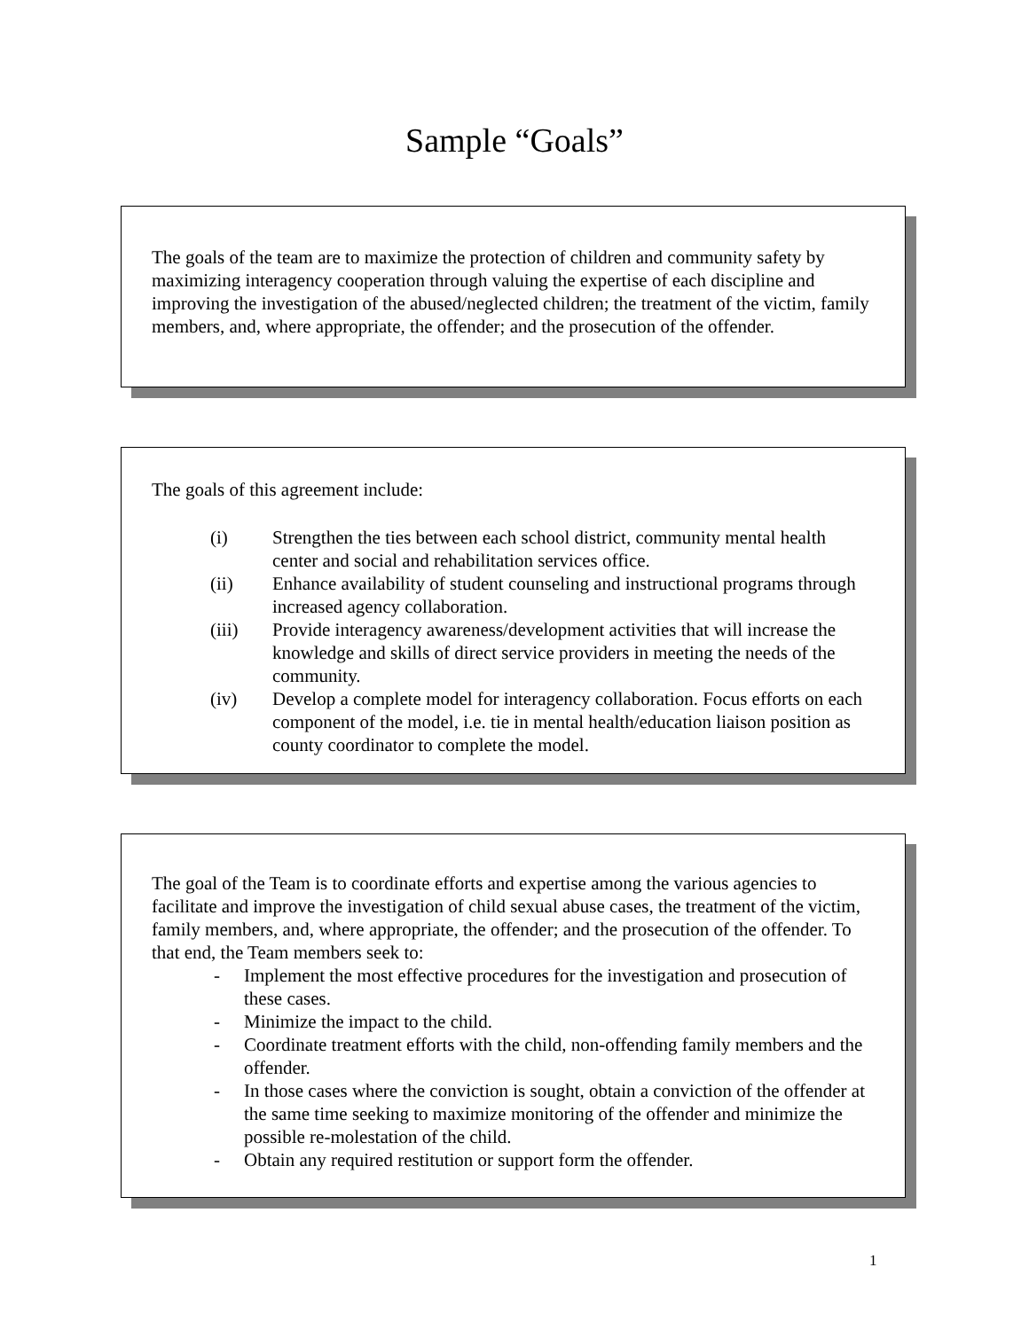Sample “Goals”
The goals of the team are to maximize the protection of children and community safety by maximizing interagency cooperation through valuing the expertise of each discipline and improving the investigation of the abused/neglected children; the treatment of the victim, family members, and, where appropriate, the offender; and the prosecution of the offender.
The goals of this agreement include:
(i) Strengthen the ties between each school district, community mental health center and social and rehabilitation services office.
(ii) Enhance availability of student counseling and instructional programs through increased agency collaboration.
(iii) Provide interagency awareness/development activities that will increase the knowledge and skills of direct service providers in meeting the needs of the community.
(iv) Develop a complete model for interagency collaboration. Focus efforts on each component of the model, i.e. tie in mental health/education liaison position as county coordinator to complete the model.
The goal of the Team is to coordinate efforts and expertise among the various agencies to facilitate and improve the investigation of child sexual abuse cases, the treatment of the victim, family members, and, where appropriate, the offender; and the prosecution of the offender. To that end, the Team members seek to:
- Implement the most effective procedures for the investigation and prosecution of these cases.
- Minimize the impact to the child.
- Coordinate treatment efforts with the child, non-offending family members and the offender.
- In those cases where the conviction is sought, obtain a conviction of the offender at the same time seeking to maximize monitoring of the offender and minimize the possible re-molestation of the child.
- Obtain any required restitution or support form the offender.
1